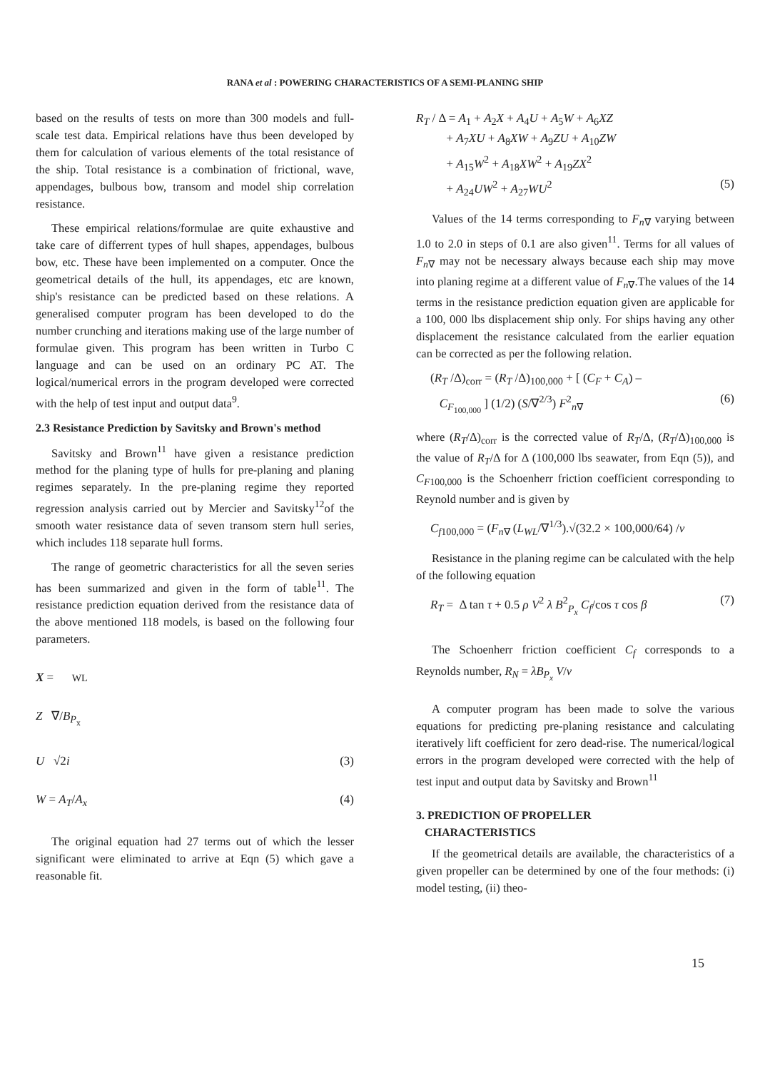RANA et al : POWERING CHARACTERISTICS OF A SEMI-PLANING SHIP
based on the results of tests on more than 300 models and full-scale test data. Empirical relations have thus been developed by them for calculation of various elements of the total resistance of the ship. Total resistance is a combination of frictional, wave, appendages, bulbous bow, transom and model ship correlation resistance.
These empirical relations/formulae are quite exhaustive and take care of differrent types of hull shapes, appendages, bulbous bow, etc. These have been implemented on a computer. Once the geometrical details of the hull, its appendages, etc are known, ship's resistance can be predicted based on these relations. A generalised computer program has been developed to do the number crunching and iterations making use of the large number of formulae given. This program has been written in Turbo C language and can be used on an ordinary PC AT. The logical/numerical errors in the program developed were corrected with the help of test input and output data<sup>9</sup>.
2.3 Resistance Prediction by Savitsky and Brown's method
Savitsky and Brown<sup>11</sup> have given a resistance prediction method for the planing type of hulls for pre-planing and planing regimes separately. In the pre-planing regime they reported regression analysis carried out by Mercier and Savitsky<sup>12</sup>of the smooth water resistance data of seven transom stern hull series, which includes 118 separate hull forms.
The range of geometric characteristics for all the seven series has been summarized and given in the form of table<sup>11</sup>. The resistance prediction equation derived from the resistance data of the above mentioned 118 models, is based on the following four parameters.
X = WL
Z ∇/B<sub>P<sub>x</sub></sub>
U √2i (3)
W = A<sub>T</sub>/A<sub>x</sub> (4)
The original equation had 27 terms out of which the lesser significant were eliminated to arrive at Eqn (5) which gave a reasonable fit.
R<sub>T</sub> / Δ = A<sub>1</sub> + A<sub>2</sub>X + A<sub>4</sub>U + A<sub>5</sub>W + A<sub>6</sub>XZ
+ A<sub>7</sub>XU + A<sub>8</sub>XW + A<sub>9</sub>ZU + A<sub>10</sub>ZW
+ A<sub>15</sub>W<sup>2</sup> + A<sub>18</sub>XW<sup>2</sup> + A<sub>19</sub>ZX<sup>2</sup>
+ A<sub>24</sub>UW<sup>2</sup> + A<sub>27</sub>WU<sup>2</sup> (5)
Values of the 14 terms corresponding to F<sub>n∇</sub> varying between 1.0 to 2.0 in steps of 0.1 are also given<sup>11</sup>. Terms for all values of F<sub>n∇</sub> may not be necessary always because each ship may move into planing regime at a different value of F<sub>n∇</sub>.The values of the 14 terms in the resistance prediction equation given are applicable for a 100, 000 lbs displacement ship only. For ships having any other displacement the resistance calculated from the earlier equation can be corrected as per the following relation.
(R<sub>T</sub> /Δ)<sub>corr</sub> = (R<sub>T</sub> /Δ)<sub>100,000</sub> + [ (C<sub>F</sub> + C<sub>A</sub>) –
C<sub>F<sub>100,000</sub></sub> ] (1/2) (S/∇<sup>2/3</sup>) F<sup>2</sup><sub>n∇</sub> (6)
where (R<sub>T</sub>/Δ)<sub>corr</sub> is the corrected value of R<sub>T</sub>/Δ, (R<sub>T</sub>/Δ)<sub>100,000</sub> is the value of R<sub>T</sub>/Δ for Δ (100,000 lbs seawater, from Eqn (5)), and C<sub>F100,000</sub> is the Schoenherr friction coefficient corresponding to Reynold number and is given by
C<sub>f100,000</sub> = (F<sub>n∇</sub> (L<sub>WL</sub>/∇<sup>1/3</sup>).√(32.2 × 100,000/64) /ν
Resistance in the planing regime can be calculated with the help of the following equation
R<sub>T</sub> = Δ tan τ + 0.5 ρ V<sup>2</sup> λ B<sup>2</sup><sub>P<sub>x</sub></sub> C<sub>f</sub>/cos τ cos β (7)
The Schoenherr friction coefficient C<sub>f</sub> corresponds to a Reynolds number, R<sub>N</sub> = λB<sub>P<sub>x</sub></sub> V/ν
A computer program has been made to solve the various equations for predicting pre-planing resistance and calculating iteratively lift coefficient for zero dead-rise. The numerical/logical errors in the program developed were corrected with the help of test input and output data by Savitsky and Brown<sup>11</sup>
3. PREDICTION OF PROPELLER
CHARACTERISTICS
If the geometrical details are available, the characteristics of a given propeller can be determined by one of the four methods: (i) model testing, (ii) theo-
15